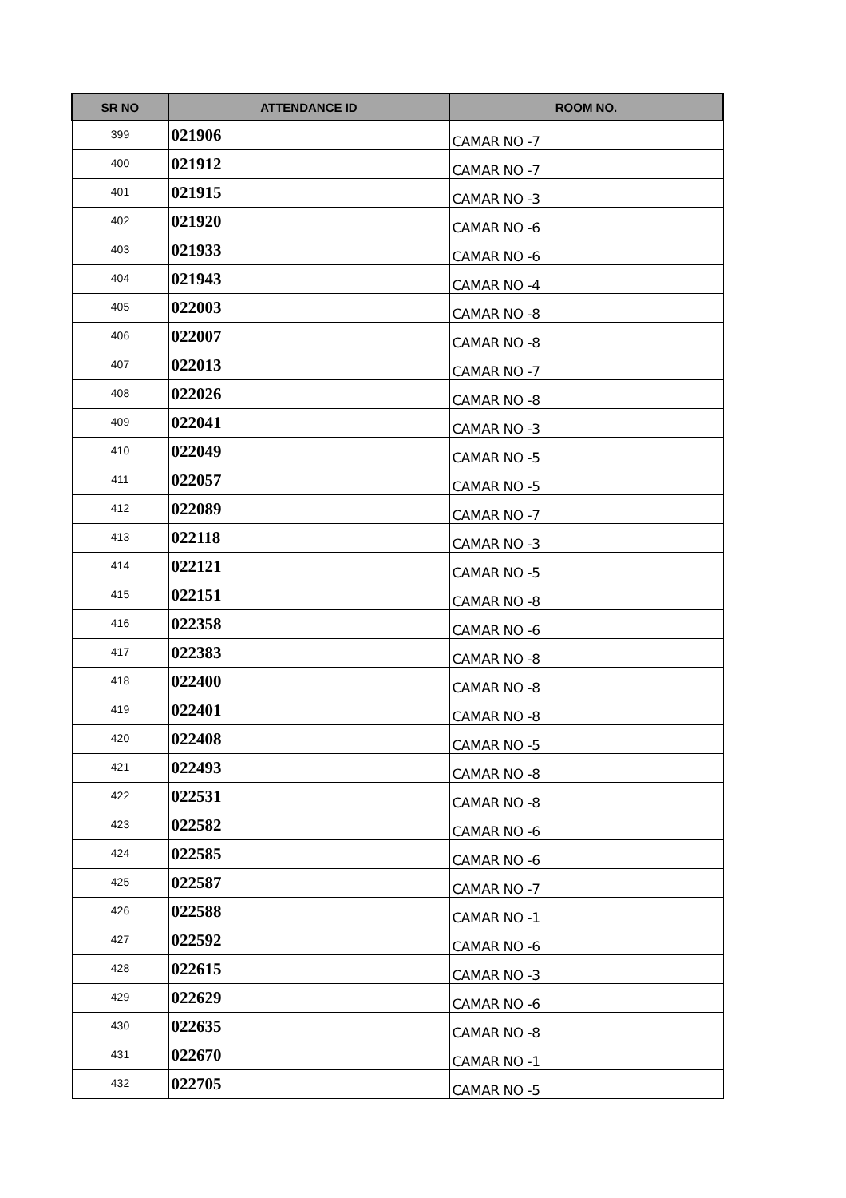| SR NO | ATTENDANCE ID | ROOM NO. |
| --- | --- | --- |
| 399 | 021906 | CAMAR NO -7 |
| 400 | 021912 | CAMAR NO -7 |
| 401 | 021915 | CAMAR NO -3 |
| 402 | 021920 | CAMAR NO -6 |
| 403 | 021933 | CAMAR NO -6 |
| 404 | 021943 | CAMAR NO -4 |
| 405 | 022003 | CAMAR NO -8 |
| 406 | 022007 | CAMAR NO -8 |
| 407 | 022013 | CAMAR NO -7 |
| 408 | 022026 | CAMAR NO -8 |
| 409 | 022041 | CAMAR NO -3 |
| 410 | 022049 | CAMAR NO -5 |
| 411 | 022057 | CAMAR NO -5 |
| 412 | 022089 | CAMAR NO -7 |
| 413 | 022118 | CAMAR NO -3 |
| 414 | 022121 | CAMAR NO -5 |
| 415 | 022151 | CAMAR NO -8 |
| 416 | 022358 | CAMAR NO -6 |
| 417 | 022383 | CAMAR NO -8 |
| 418 | 022400 | CAMAR NO -8 |
| 419 | 022401 | CAMAR NO -8 |
| 420 | 022408 | CAMAR NO -5 |
| 421 | 022493 | CAMAR NO -8 |
| 422 | 022531 | CAMAR NO -8 |
| 423 | 022582 | CAMAR NO -6 |
| 424 | 022585 | CAMAR NO -6 |
| 425 | 022587 | CAMAR NO -7 |
| 426 | 022588 | CAMAR NO -1 |
| 427 | 022592 | CAMAR NO -6 |
| 428 | 022615 | CAMAR NO -3 |
| 429 | 022629 | CAMAR NO -6 |
| 430 | 022635 | CAMAR NO -8 |
| 431 | 022670 | CAMAR NO -1 |
| 432 | 022705 | CAMAR NO -5 |